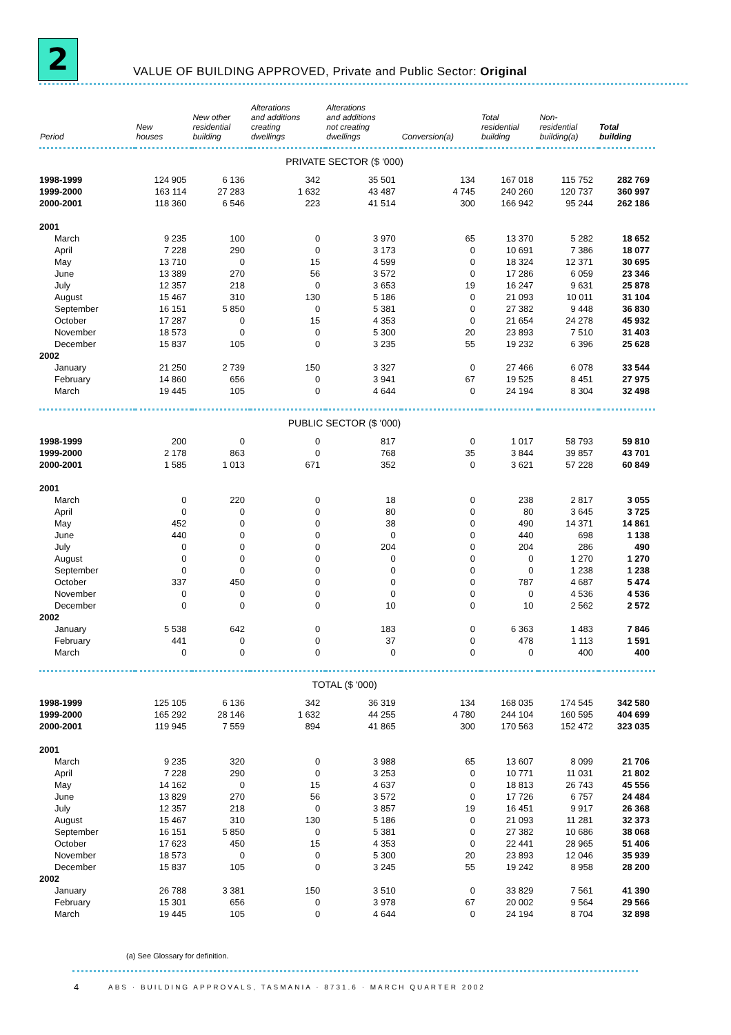2
VALUE OF BUILDING APPROVED, Private and Public Sector: Original
| Period | New houses | New other residential building | Alterations and additions creating dwellings | Alterations and additions not creating dwellings | Conversion(a) | Total residential building | Non- residential building(a) | Total building |
| --- | --- | --- | --- | --- | --- | --- | --- | --- |
| PRIVATE SECTOR ($ '000) | | | | | | | | |
| 1998-1999 | 124 905 | 6 136 | 342 | 35 501 | 134 | 167 018 | 115 752 | 282 769 |
| 1999-2000 | 163 114 | 27 283 | 1 632 | 43 487 | 4 745 | 240 260 | 120 737 | 360 997 |
| 2000-2001 | 118 360 | 6 546 | 223 | 41 514 | 300 | 166 942 | 95 244 | 262 186 |
| 2001 | | | | | | | | |
| March | 9 235 | 100 | 0 | 3 970 | 65 | 13 370 | 5 282 | 18 652 |
| April | 7 228 | 290 | 0 | 3 173 | 0 | 10 691 | 7 386 | 18 077 |
| May | 13 710 | 0 | 15 | 4 599 | 0 | 18 324 | 12 371 | 30 695 |
| June | 13 389 | 270 | 56 | 3 572 | 0 | 17 286 | 6 059 | 23 346 |
| July | 12 357 | 218 | 0 | 3 653 | 19 | 16 247 | 9 631 | 25 878 |
| August | 15 467 | 310 | 130 | 5 186 | 0 | 21 093 | 10 011 | 31 104 |
| September | 16 151 | 5 850 | 0 | 5 381 | 0 | 27 382 | 9 448 | 36 830 |
| October | 17 287 | 0 | 15 | 4 353 | 0 | 21 654 | 24 278 | 45 932 |
| November | 18 573 | 0 | 0 | 5 300 | 20 | 23 893 | 7 510 | 31 403 |
| December | 15 837 | 105 | 0 | 3 235 | 55 | 19 232 | 6 396 | 25 628 |
| 2002 | | | | | | | | |
| January | 21 250 | 2 739 | 150 | 3 327 | 0 | 27 466 | 6 078 | 33 544 |
| February | 14 860 | 656 | 0 | 3 941 | 67 | 19 525 | 8 451 | 27 975 |
| March | 19 445 | 105 | 0 | 4 644 | 0 | 24 194 | 8 304 | 32 498 |
| PUBLIC SECTOR ($ '000) | | | | | | | | |
| 1998-1999 | 200 | 0 | 0 | 817 | 0 | 1 017 | 58 793 | 59 810 |
| 1999-2000 | 2 178 | 863 | 0 | 768 | 35 | 3 844 | 39 857 | 43 701 |
| 2000-2001 | 1 585 | 1 013 | 671 | 352 | 0 | 3 621 | 57 228 | 60 849 |
| 2001 | | | | | | | | |
| March | 0 | 220 | 0 | 18 | 0 | 238 | 2 817 | 3 055 |
| April | 0 | 0 | 0 | 80 | 0 | 80 | 3 645 | 3 725 |
| May | 452 | 0 | 0 | 38 | 0 | 490 | 14 371 | 14 861 |
| June | 440 | 0 | 0 | 0 | 0 | 440 | 698 | 1 138 |
| July | 0 | 0 | 0 | 204 | 0 | 204 | 286 | 490 |
| August | 0 | 0 | 0 | 0 | 0 | 0 | 1 270 | 1 270 |
| September | 0 | 0 | 0 | 0 | 0 | 0 | 1 238 | 1 238 |
| October | 337 | 450 | 0 | 0 | 0 | 787 | 4 687 | 5 474 |
| November | 0 | 0 | 0 | 0 | 0 | 0 | 4 536 | 4 536 |
| December | 0 | 0 | 0 | 10 | 0 | 10 | 2 562 | 2 572 |
| 2002 | | | | | | | | |
| January | 5 538 | 642 | 0 | 183 | 0 | 6 363 | 1 483 | 7 846 |
| February | 441 | 0 | 0 | 37 | 0 | 478 | 1 113 | 1 591 |
| March | 0 | 0 | 0 | 0 | 0 | 0 | 400 | 400 |
| TOTAL ($ '000) | | | | | | | | |
| 1998-1999 | 125 105 | 6 136 | 342 | 36 319 | 134 | 168 035 | 174 545 | 342 580 |
| 1999-2000 | 165 292 | 28 146 | 1 632 | 44 255 | 4 780 | 244 104 | 160 595 | 404 699 |
| 2000-2001 | 119 945 | 7 559 | 894 | 41 865 | 300 | 170 563 | 152 472 | 323 035 |
| 2001 | | | | | | | | |
| March | 9 235 | 320 | 0 | 3 988 | 65 | 13 607 | 8 099 | 21 706 |
| April | 7 228 | 290 | 0 | 3 253 | 0 | 10 771 | 11 031 | 21 802 |
| May | 14 162 | 0 | 15 | 4 637 | 0 | 18 813 | 26 743 | 45 556 |
| June | 13 829 | 270 | 56 | 3 572 | 0 | 17 726 | 6 757 | 24 484 |
| July | 12 357 | 218 | 0 | 3 857 | 19 | 16 451 | 9 917 | 26 368 |
| August | 15 467 | 310 | 130 | 5 186 | 0 | 21 093 | 11 281 | 32 373 |
| September | 16 151 | 5 850 | 0 | 5 381 | 0 | 27 382 | 10 686 | 38 068 |
| October | 17 623 | 450 | 15 | 4 353 | 0 | 22 441 | 28 965 | 51 406 |
| November | 18 573 | 0 | 0 | 5 300 | 20 | 23 893 | 12 046 | 35 939 |
| December | 15 837 | 105 | 0 | 3 245 | 55 | 19 242 | 8 958 | 28 200 |
| 2002 | | | | | | | | |
| January | 26 788 | 3 381 | 150 | 3 510 | 0 | 33 829 | 7 561 | 41 390 |
| February | 15 301 | 656 | 0 | 3 978 | 67 | 20 002 | 9 564 | 29 566 |
| March | 19 445 | 105 | 0 | 4 644 | 0 | 24 194 | 8 704 | 32 898 |
(a) See Glossary for definition.
4
ABS · BUILDING APPROVALS, TASMANIA · 8731.6 · MARCH QUARTER 2002